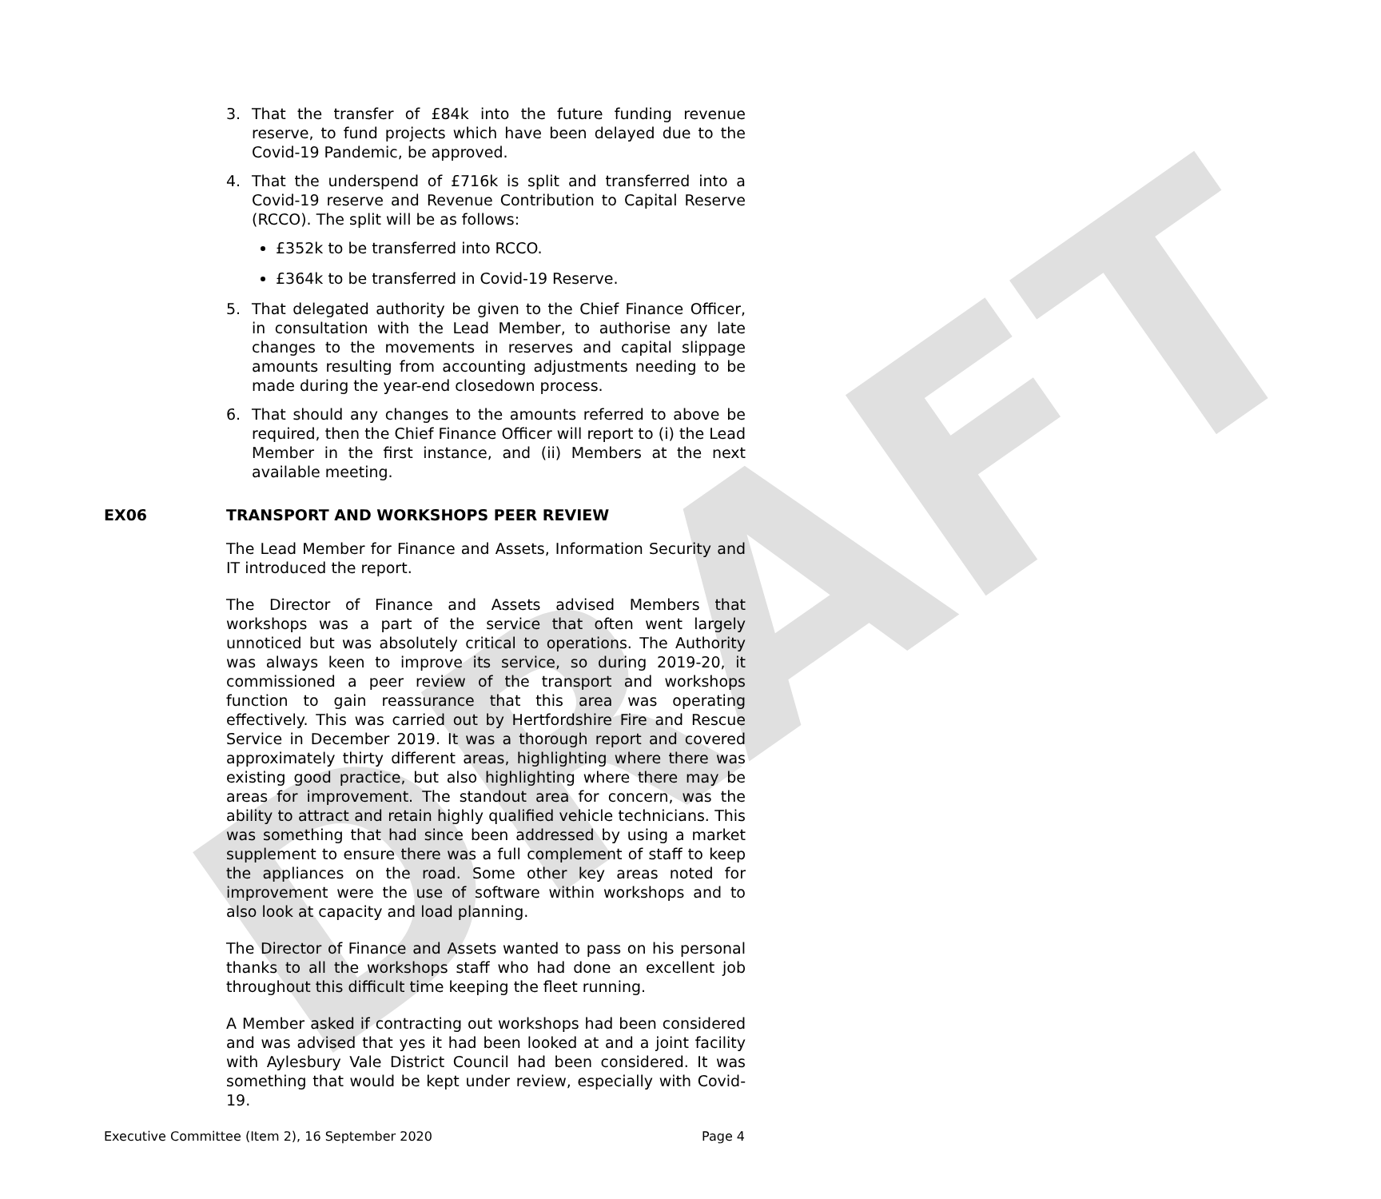DRAFT
3. That the transfer of £84k into the future funding revenue reserve, to fund projects which have been delayed due to the Covid-19 Pandemic, be approved.
4. That the underspend of £716k is split and transferred into a Covid-19 reserve and Revenue Contribution to Capital Reserve (RCCO). The split will be as follows:
£352k to be transferred into RCCO.
£364k to be transferred in Covid-19 Reserve.
5. That delegated authority be given to the Chief Finance Officer, in consultation with the Lead Member, to authorise any late changes to the movements in reserves and capital slippage amounts resulting from accounting adjustments needing to be made during the year-end closedown process.
6. That should any changes to the amounts referred to above be required, then the Chief Finance Officer will report to (i) the Lead Member in the first instance, and (ii) Members at the next available meeting.
EX06 TRANSPORT AND WORKSHOPS PEER REVIEW
The Lead Member for Finance and Assets, Information Security and IT introduced the report.
The Director of Finance and Assets advised Members that workshops was a part of the service that often went largely unnoticed but was absolutely critical to operations. The Authority was always keen to improve its service, so during 2019-20, it commissioned a peer review of the transport and workshops function to gain reassurance that this area was operating effectively. This was carried out by Hertfordshire Fire and Rescue Service in December 2019. It was a thorough report and covered approximately thirty different areas, highlighting where there was existing good practice, but also highlighting where there may be areas for improvement. The standout area for concern, was the ability to attract and retain highly qualified vehicle technicians. This was something that had since been addressed by using a market supplement to ensure there was a full complement of staff to keep the appliances on the road. Some other key areas noted for improvement were the use of software within workshops and to also look at capacity and load planning.
The Director of Finance and Assets wanted to pass on his personal thanks to all the workshops staff who had done an excellent job throughout this difficult time keeping the fleet running.
A Member asked if contracting out workshops had been considered and was advised that yes it had been looked at and a joint facility with Aylesbury Vale District Council had been considered. It was something that would be kept under review, especially with Covid-19.
Executive Committee (Item 2), 16 September 2020 Page 4